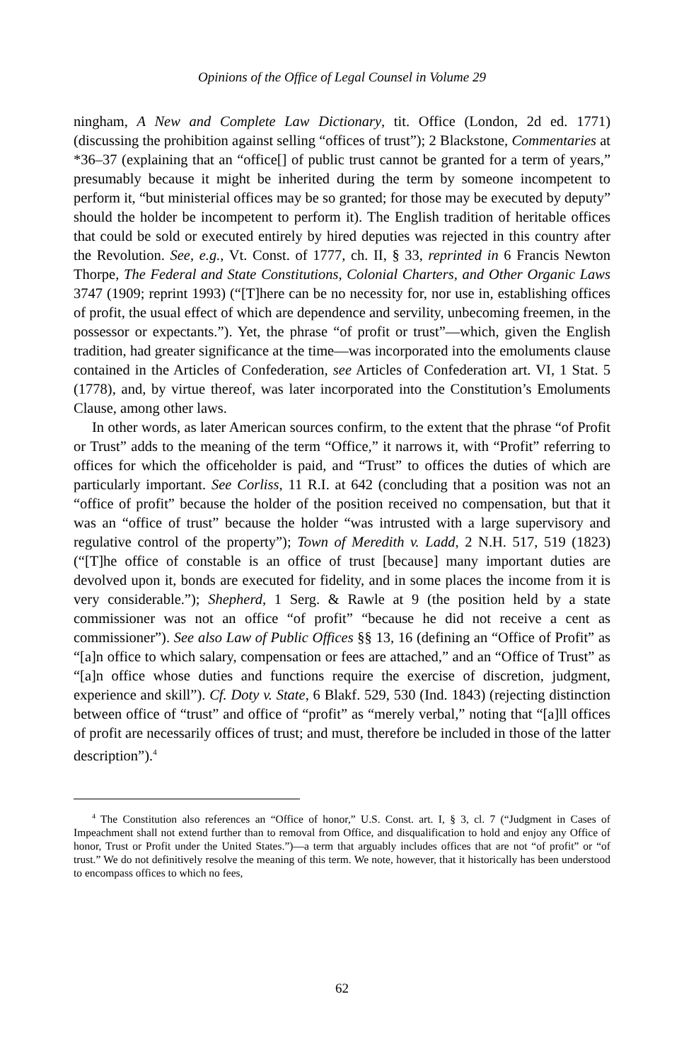Opinions of the Office of Legal Counsel in Volume 29
ningham, A New and Complete Law Dictionary, tit. Office (London, 2d ed. 1771) (discussing the prohibition against selling “offices of trust”); 2 Blackstone, Commentaries at *36–37 (explaining that an “office[] of public trust cannot be granted for a term of years,” presumably because it might be inherited during the term by someone incompetent to perform it, “but ministerial offices may be so granted; for those may be executed by deputy” should the holder be incompetent to perform it). The English tradition of heritable offices that could be sold or executed entirely by hired deputies was rejected in this country after the Revolution. See, e.g., Vt. Const. of 1777, ch. II, § 33, reprinted in 6 Francis Newton Thorpe, The Federal and State Constitutions, Colonial Charters, and Other Organic Laws 3747 (1909; reprint 1993) (“[T]here can be no necessity for, nor use in, establishing offices of profit, the usual effect of which are dependence and servility, unbecoming freemen, in the possessor or expectants.”). Yet, the phrase “of profit or trust”—which, given the English tradition, had greater significance at the time—was incorporated into the emoluments clause contained in the Articles of Confederation, see Articles of Confederation art. VI, 1 Stat. 5 (1778), and, by virtue thereof, was later incorporated into the Constitution’s Emoluments Clause, among other laws.
In other words, as later American sources confirm, to the extent that the phrase “of Profit or Trust” adds to the meaning of the term “Office,” it narrows it, with “Profit” referring to offices for which the officeholder is paid, and “Trust” to offices the duties of which are particularly important. See Corliss, 11 R.I. at 642 (concluding that a position was not an “office of profit” because the holder of the position received no compensation, but that it was an “office of trust” because the holder “was intrusted with a large supervisory and regulative control of the property”); Town of Meredith v. Ladd, 2 N.H. 517, 519 (1823) (“[T]he office of constable is an office of trust [because] many important duties are devolved upon it, bonds are executed for fidelity, and in some places the income from it is very considerable.”); Shepherd, 1 Serg. & Rawle at 9 (the position held by a state commissioner was not an office “of profit” “because he did not receive a cent as commissioner”). See also Law of Public Offices §§ 13, 16 (defining an “Office of Profit” as “[a]n office to which salary, compensation or fees are attached,” and an “Office of Trust” as “[a]n office whose duties and functions require the exercise of discretion, judgment, experience and skill”). Cf. Doty v. State, 6 Blakf. 529, 530 (Ind. 1843) (rejecting distinction between office of “trust” and office of “profit” as “merely verbal,” noting that “[a]ll offices of profit are necessarily offices of trust; and must, therefore be included in those of the latter description”).<sup>4</sup>
<sup>4</sup> The Constitution also references an “Office of honor,” U.S. Const. art. I, § 3, cl. 7 (“Judgment in Cases of Impeachment shall not extend further than to removal from Office, and disqualification to hold and enjoy any Office of honor, Trust or Profit under the United States.”)—a term that arguably includes offices that are not “of profit” or “of trust.” We do not definitively resolve the meaning of this term. We note, however, that it historically has been understood to encompass offices to which no fees,
62